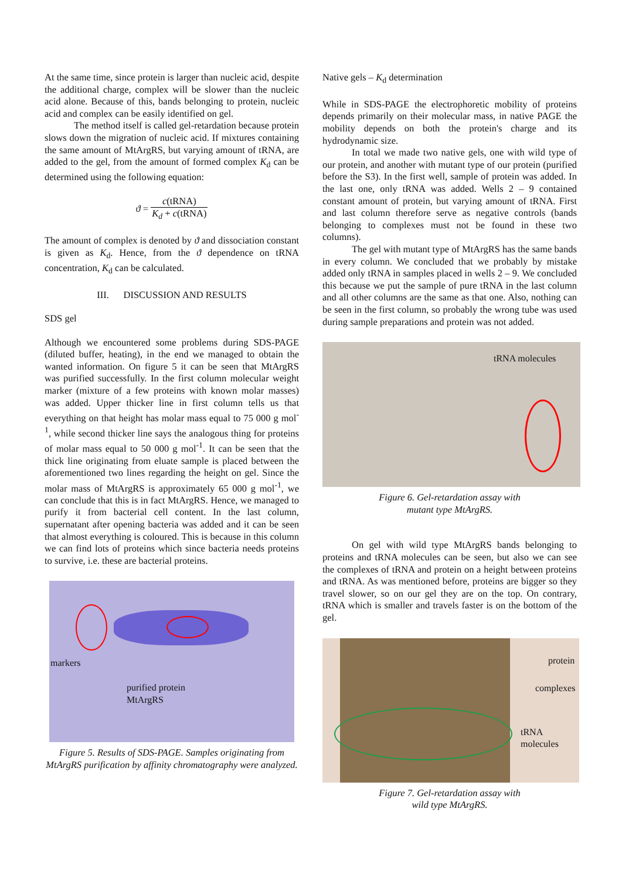At the same time, since protein is larger than nucleic acid, despite the additional charge, complex will be slower than the nucleic acid alone. Because of this, bands belonging to protein, nucleic acid and complex can be easily identified on gel.
The method itself is called gel-retardation because protein slows down the migration of nucleic acid. If mixtures containing the same amount of MtArgRS, but varying amount of tRNA, are added to the gel, from the amount of formed complex K<sub>d</sub> can be determined using the following equation:
ϑ = c(tRNA) K<sub>d</sub> + c(tRNA)
The amount of complex is denoted by ϑ and dissociation constant is given as K<sub>d</sub>. Hence, from the ϑ dependence on tRNA concentration, K<sub>d</sub> can be calculated.
III. DISCUSSION AND RESULTS
SDS gel
Although we encountered some problems during SDS-PAGE (diluted buffer, heating), in the end we managed to obtain the wanted information. On figure 5 it can be seen that MtArgRS was purified successfully. In the first column molecular weight marker (mixture of a few proteins with known molar masses) was added. Upper thicker line in first column tells us that everything on that height has molar mass equal to 75 000 g mol<sup>-1</sup>, while second thicker line says the analogous thing for proteins of molar mass equal to 50 000 g mol<sup>-1</sup>. It can be seen that the thick line originating from eluate sample is placed between the aforementioned two lines regarding the height on gel. Since the molar mass of MtArgRS is approximately 65 000 g mol<sup>-1</sup>, we can conclude that this is in fact MtArgRS. Hence, we managed to purify it from bacterial cell content. In the last column, supernatant after opening bacteria was added and it can be seen that almost everything is coloured. This is because in this column we can find lots of proteins which since bacteria needs proteins to survive, i.e. these are bacterial proteins.
markers
purified protein
MtArgRS
Figure 5. Results of SDS-PAGE. Samples originating from MtArgRS purification by affinity chromatography were analyzed.
Native gels – K<sub>d</sub> determination
While in SDS-PAGE the electrophoretic mobility of proteins depends primarily on their molecular mass, in native PAGE the mobility depends on both the protein's charge and its hydrodynamic size.
In total we made two native gels, one with wild type of our protein, and another with mutant type of our protein (purified before the S3). In the first well, sample of protein was added. In the last one, only tRNA was added. Wells 2 – 9 contained constant amount of protein, but varying amount of tRNA. First and last column therefore serve as negative controls (bands belonging to complexes must not be found in these two columns).
The gel with mutant type of MtArgRS has the same bands in every column. We concluded that we probably by mistake added only tRNA in samples placed in wells 2 – 9. We concluded this because we put the sample of pure tRNA in the last column and all other columns are the same as that one. Also, nothing can be seen in the first column, so probably the wrong tube was used during sample preparations and protein was not added.
tRNA molecules
Figure 6. Gel-retardation assay with
mutant type MtArgRS.
On gel with wild type MtArgRS bands belonging to proteins and tRNA molecules can be seen, but also we can see the complexes of tRNA and protein on a height between proteins and tRNA. As was mentioned before, proteins are bigger so they travel slower, so on our gel they are on the top. On contrary, tRNA which is smaller and travels faster is on the bottom of the gel.
protein
complexes
tRNA
molecules
Figure 7. Gel-retardation assay with
wild type MtArgRS.